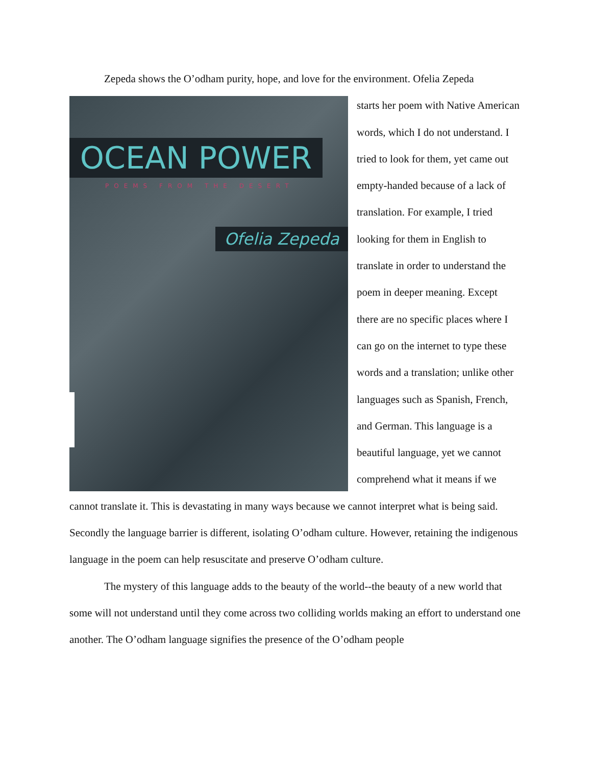Zepeda shows the O’odham purity, hope, and love for the environment. Ofelia Zepeda
OCEAN POWER
POEMS FROM THE DESERT
Ofelia Zepeda
starts her poem with Native American words, which I do not understand. I tried to look for them, yet came out empty-handed because of a lack of translation. For example, I tried looking for them in English to translate in order to understand the poem in deeper meaning. Except there are no specific places where I can go on the internet to type these words and a translation; unlike other languages such as Spanish, French, and German. This language is a beautiful language, yet we cannot comprehend what it means if we cannot translate it. This is devastating in many ways because we cannot interpret what is being said. Secondly the language barrier is different, isolating O’odham culture. However, retaining the indigenous language in the poem can help resuscitate and preserve O’odham culture.
The mystery of this language adds to the beauty of the world--the beauty of a new world that some will not understand until they come across two colliding worlds making an effort to understand one another. The O’odham language signifies the presence of the O’odham people